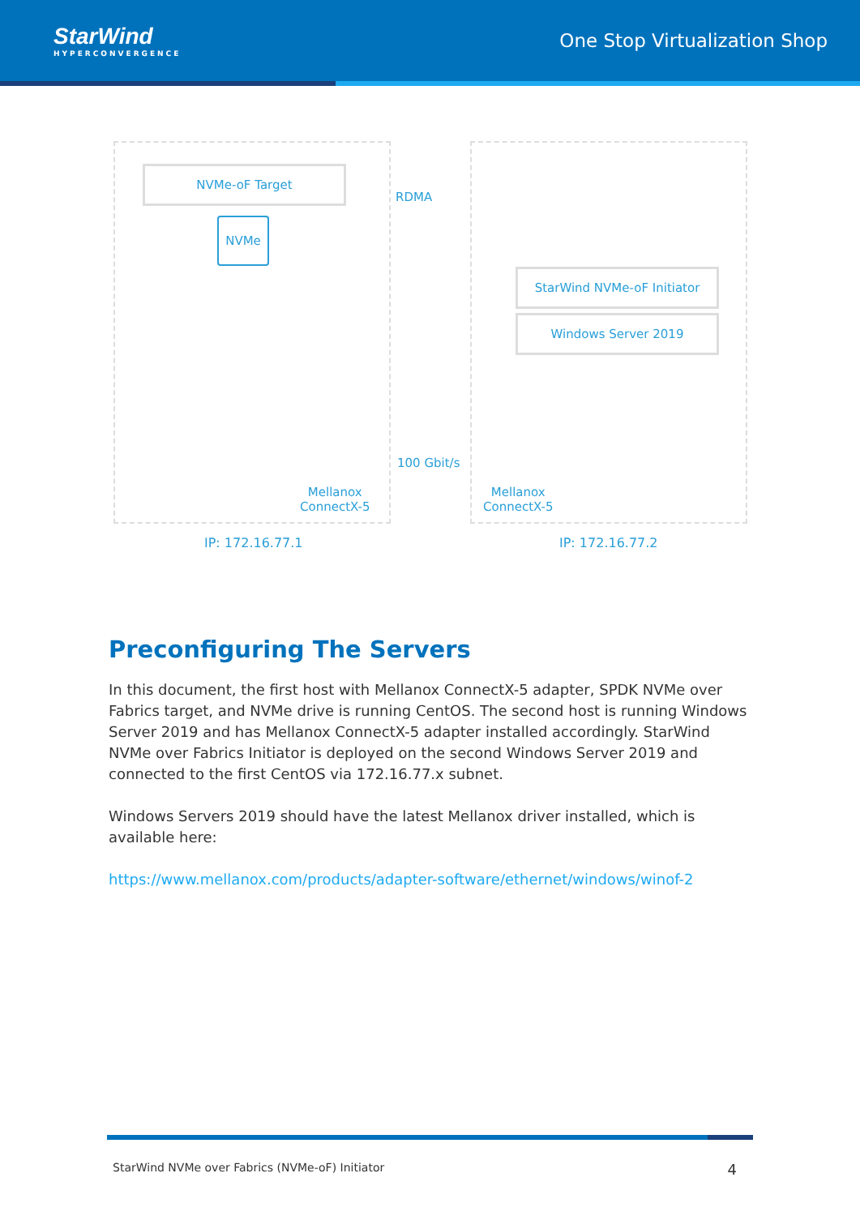StarWind
HYPERCONVERGENCE
One Stop Virtualization Shop
NVMe-oF Target
NVMe
RDMA
StarWind NVMe-oF Initiator
Windows Server 2019
100 Gbit/s
Mellanox
ConnectX-5
Mellanox
ConnectX-5
IP: 172.16.77.1 IP: 172.16.77.2
Preconfiguring The Servers
In this document, the first host with Mellanox ConnectX-5 adapter, SPDK NVMe over Fabrics target, and NVMe drive is running CentOS. The second host is running Windows Server 2019 and has Mellanox ConnectX-5 adapter installed accordingly. StarWind NVMe over Fabrics Initiator is deployed on the second Windows Server 2019 and connected to the first CentOS via 172.16.77.x subnet.
Windows Servers 2019 should have the latest Mellanox driver installed, which is available here:
https://www.mellanox.com/products/adapter-software/ethernet/windows/winof-2
StarWind NVMe over Fabrics (NVMe-oF) Initiator 4